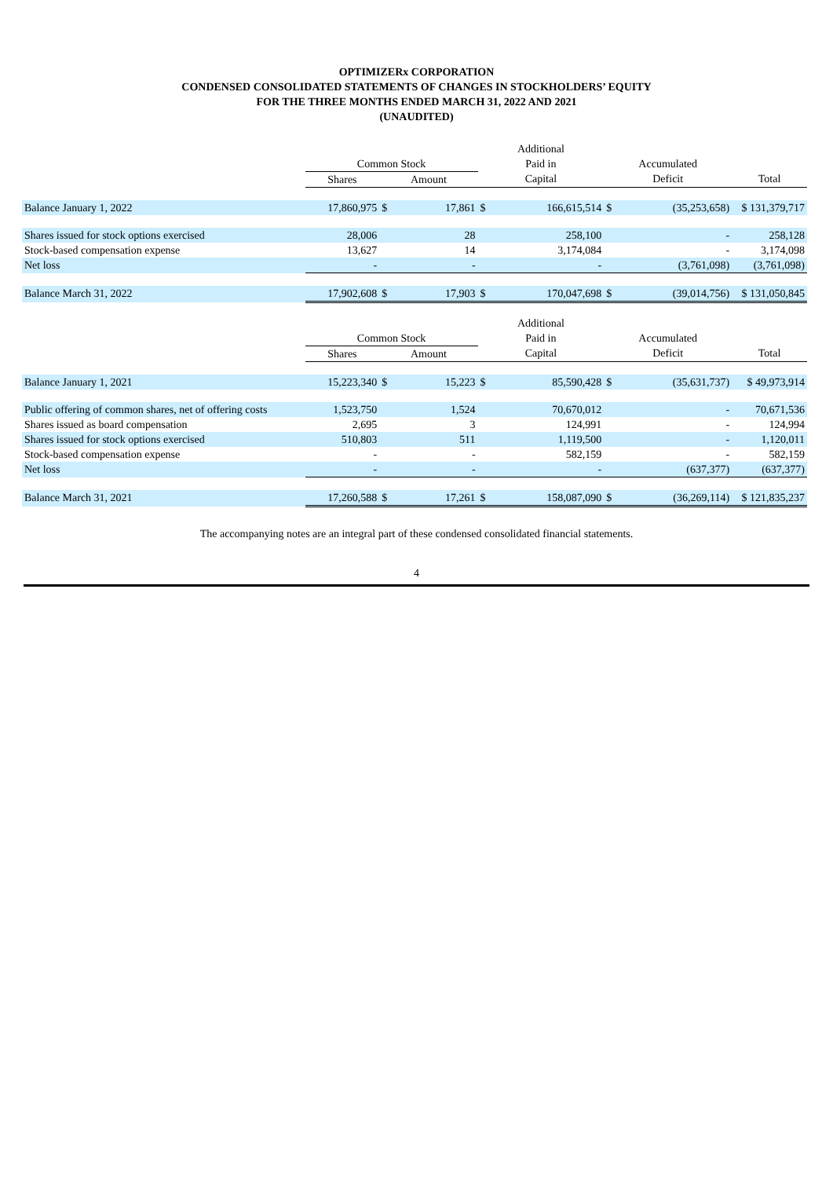OPTIMIZERx CORPORATION
CONDENSED CONSOLIDATED STATEMENTS OF CHANGES IN STOCKHOLDERS’ EQUITY
FOR THE THREE MONTHS ENDED MARCH 31, 2022 AND 2021
(UNAUDITED)
| | | | | Additional | | | | |
| | Common Stock | | | Paid in | | Accumulated | | |
| | Shares | Amount | | Capital | | Deficit | | Total |
| Balance January 1, 2022 | 17,860,975 | $ | 17,861 | $ | 166,615,514 | $ | (35,253,658) | $ 131,379,717 |
| Shares issued for stock options exercised | 28,006 | | 28 | | 258,100 | | - | 258,128 |
| Stock-based compensation expense | 13,627 | | 14 | | 3,174,084 | | - | 3,174,098 |
| Net loss | - | | - | | - | | (3,761,098) | (3,761,098) |
| Balance March 31, 2022 | 17,902,608 | $ | 17,903 | $ | 170,047,698 | $ | (39,014,756) | $ 131,050,845 |
| | | | | Additional | | | | |
| | Common Stock | | | Paid in | | Accumulated | | |
| | Shares | Amount | | Capital | | Deficit | | Total |
| Balance January 1, 2021 | 15,223,340 | $ | 15,223 | $ | 85,590,428 | $ | (35,631,737) | $ 49,973,914 |
| Public offering of common shares, net of offering costs | 1,523,750 | | 1,524 | | 70,670,012 | | - | 70,671,536 |
| Shares issued as board compensation | 2,695 | | 3 | | 124,991 | | - | 124,994 |
| Shares issued for stock options exercised | 510,803 | | 511 | | 1,119,500 | | - | 1,120,011 |
| Stock-based compensation expense | - | | - | | 582,159 | | - | 582,159 |
| Net loss | - | | - | | - | | (637,377) | (637,377) |
| Balance March 31, 2021 | 17,260,588 | $ | 17,261 | $ | 158,087,090 | $ | (36,269,114) | $ 121,835,237 |
The accompanying notes are an integral part of these condensed consolidated financial statements.
4